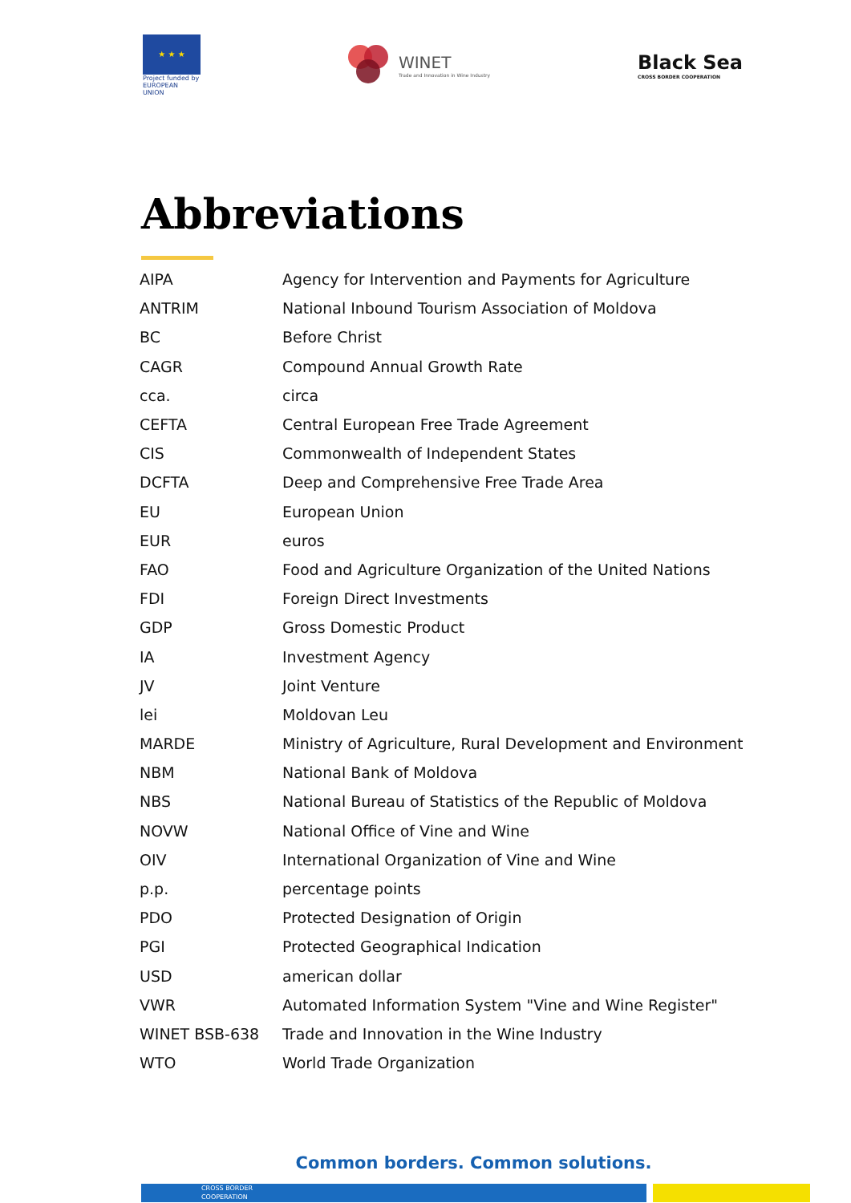★ ★ ★
Project funded by EUROPEAN UNION
WINET
Trade and Innovation in Wine Industry
Black Sea
CROSS BORDER COOPERATION
Abbreviations
| AIPA | Agency for Intervention and Payments for Agriculture |
| ANTRIM | National Inbound Tourism Association of Moldova |
| BC | Before Christ |
| CAGR | Compound Annual Growth Rate |
| cca. | circa |
| CEFTA | Central European Free Trade Agreement |
| CIS | Commonwealth of Independent States |
| DCFTA | Deep and Comprehensive Free Trade Area |
| EU | European Union |
| EUR | euros |
| FAO | Food and Agriculture Organization of the United Nations |
| FDI | Foreign Direct Investments |
| GDP | Gross Domestic Product |
| IA | Investment Agency |
| JV | Joint Venture |
| lei | Moldovan Leu |
| MARDE | Ministry of Agriculture, Rural Development and Environment |
| NBM | National Bank of Moldova |
| NBS | National Bureau of Statistics of the Republic of Moldova |
| NOVW | National Office of Vine and Wine |
| OIV | International Organization of Vine and Wine |
| p.p. | percentage points |
| PDO | Protected Designation of Origin |
| PGI | Protected Geographical Indication |
| USD | american dollar |
| VWR | Automated Information System "Vine and Wine Register" |
| WINET BSB-638 | Trade and Innovation in the Wine Industry |
| WTO | World Trade Organization |
Common borders. Common solutions.
CROSS BORDER
COOPERATION